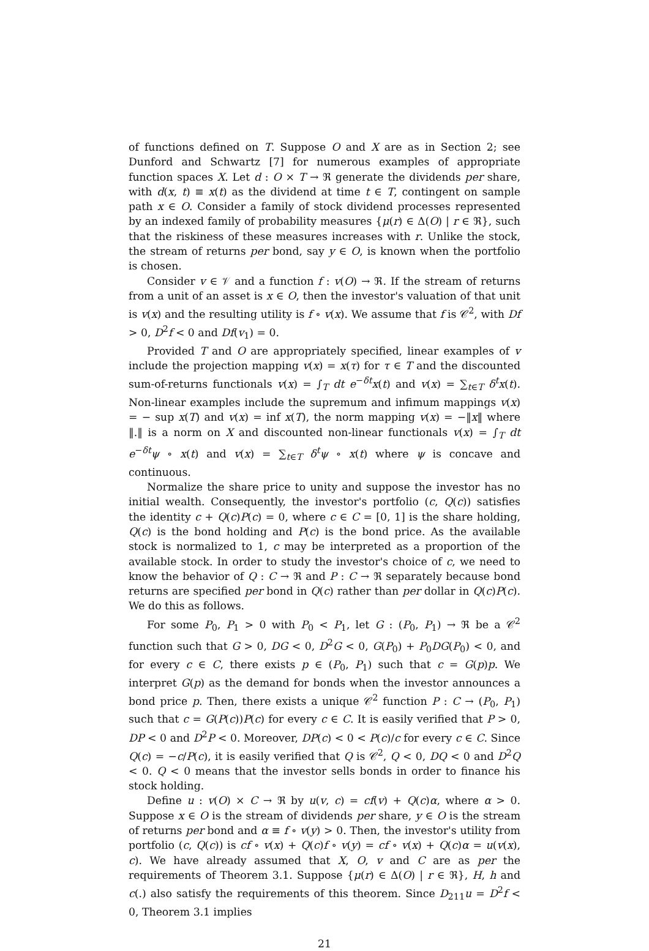of functions defined on T. Suppose O and X are as in Section 2; see Dunford and Schwartz [7] for numerous examples of appropriate function spaces X. Let d : O × T → ℜ generate the dividends per share, with d(x, t) ≡ x(t) as the dividend at time t ∈ T, contingent on sample path x ∈ O. Consider a family of stock dividend processes represented by an indexed family of probability measures {μ(r) ∈ Δ(O) | r ∈ ℜ}, such that the riskiness of these measures increases with r. Unlike the stock, the stream of returns per bond, say y ∈ O, is known when the portfolio is chosen.
Consider v ∈ 𝒱 and a function f : v(O) → ℜ. If the stream of returns from a unit of an asset is x ∈ O, then the investor's valuation of that unit is v(x) and the resulting utility is f ∘ v(x). We assume that f is 𝒞<sup>2</sup>, with Df > 0, D<sup>2</sup>f < 0 and Df(v<sub>1</sub>) = 0.
Provided T and O are appropriately specified, linear examples of v include the projection mapping v(x) = x(τ) for τ ∈ T and the discounted sum-of-returns functionals v(x) = ∫<sub>T</sub> dt e<sup>−δt</sup>x(t) and v(x) = ∑<sub>t∈T</sub> δ<sup>t</sup>x(t). Non-linear examples include the supremum and infimum mappings v(x) = − sup x(T) and v(x) = inf x(T), the norm mapping v(x) = −‖x‖ where ‖.‖ is a norm on X and discounted non-linear functionals v(x) = ∫<sub>T</sub> dt e<sup>−δt</sup>ψ ∘ x(t) and v(x) = ∑<sub>t∈T</sub> δ<sup>t</sup>ψ ∘ x(t) where ψ is concave and continuous.
Normalize the share price to unity and suppose the investor has no initial wealth. Consequently, the investor's portfolio (c, Q(c)) satisfies the identity c + Q(c)P(c) = 0, where c ∈ C = [0, 1] is the share holding, Q(c) is the bond holding and P(c) is the bond price. As the available stock is normalized to 1, c may be interpreted as a proportion of the available stock. In order to study the investor's choice of c, we need to know the behavior of Q : C → ℜ and P : C → ℜ separately because bond returns are specified per bond in Q(c) rather than per dollar in Q(c)P(c). We do this as follows.
For some P<sub>0</sub>, P<sub>1</sub> > 0 with P<sub>0</sub> < P<sub>1</sub>, let G : (P<sub>0</sub>, P<sub>1</sub>) → ℜ be a 𝒞<sup>2</sup> function such that G > 0, DG < 0, D<sup>2</sup>G < 0, G(P<sub>0</sub>) + P<sub>0</sub>DG(P<sub>0</sub>) < 0, and for every c ∈ C, there exists p ∈ (P<sub>0</sub>, P<sub>1</sub>) such that c = G(p)p. We interpret G(p) as the demand for bonds when the investor announces a bond price p. Then, there exists a unique 𝒞<sup>2</sup> function P : C → (P<sub>0</sub>, P<sub>1</sub>) such that c = G(P(c))P(c) for every c ∈ C. It is easily verified that P > 0, DP < 0 and D<sup>2</sup>P < 0. Moreover, DP(c) < 0 < P(c)/c for every c ∈ C. Since Q(c) = −c/P(c), it is easily verified that Q is 𝒞<sup>2</sup>, Q < 0, DQ < 0 and D<sup>2</sup>Q < 0. Q < 0 means that the investor sells bonds in order to finance his stock holding.
Define u : v(O) × C → ℜ by u(v, c) = cf(v) + Q(c)α, where α > 0. Suppose x ∈ O is the stream of dividends per share, y ∈ O is the stream of returns per bond and α ≡ f ∘ v(y) > 0. Then, the investor's utility from portfolio (c, Q(c)) is cf ∘ v(x) + Q(c)f ∘ v(y) = cf ∘ v(x) + Q(c)α = u(v(x), c). We have already assumed that X, O, v and C are as per the requirements of Theorem 3.1. Suppose {μ(r) ∈ Δ(O) | r ∈ ℜ}, H, h and c(.) also satisfy the requirements of this theorem. Since D<sub>211</sub>u = D<sup>2</sup>f < 0, Theorem 3.1 implies
21